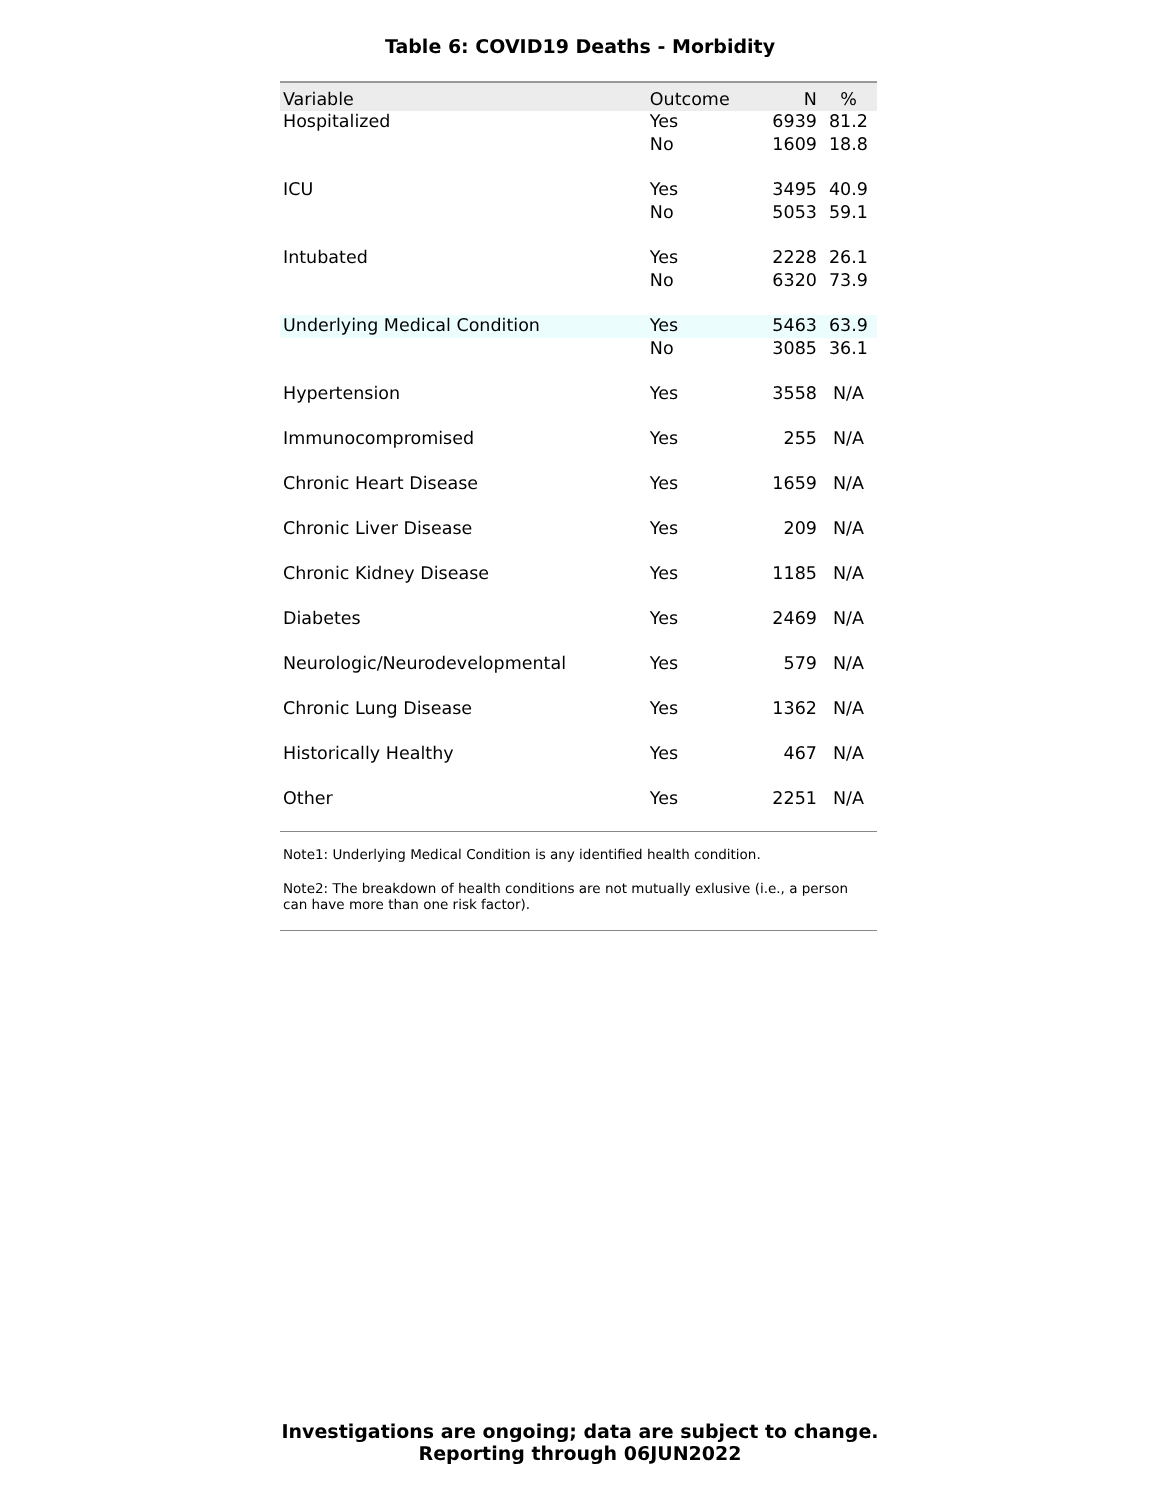Table 6: COVID19 Deaths - Morbidity
| Variable | Outcome | N | % |
| --- | --- | --- | --- |
| Hospitalized | Yes | 6939 | 81.2 |
| | No | 1609 | 18.8 |
| ICU | Yes | 3495 | 40.9 |
| | No | 5053 | 59.1 |
| Intubated | Yes | 2228 | 26.1 |
| | No | 6320 | 73.9 |
| Underlying Medical Condition | Yes | 5463 | 63.9 |
| | No | 3085 | 36.1 |
| Hypertension | Yes | 3558 | N/A |
| Immunocompromised | Yes | 255 | N/A |
| Chronic Heart Disease | Yes | 1659 | N/A |
| Chronic Liver Disease | Yes | 209 | N/A |
| Chronic Kidney Disease | Yes | 1185 | N/A |
| Diabetes | Yes | 2469 | N/A |
| Neurologic/Neurodevelopmental | Yes | 579 | N/A |
| Chronic Lung Disease | Yes | 1362 | N/A |
| Historically Healthy | Yes | 467 | N/A |
| Other | Yes | 2251 | N/A |
Note1: Underlying Medical Condition is any identified health condition.
Note2: The breakdown of health conditions are not mutually exlusive (i.e., a person can have more than one risk factor).
Investigations are ongoing; data are subject to change.
Reporting through 06JUN2022